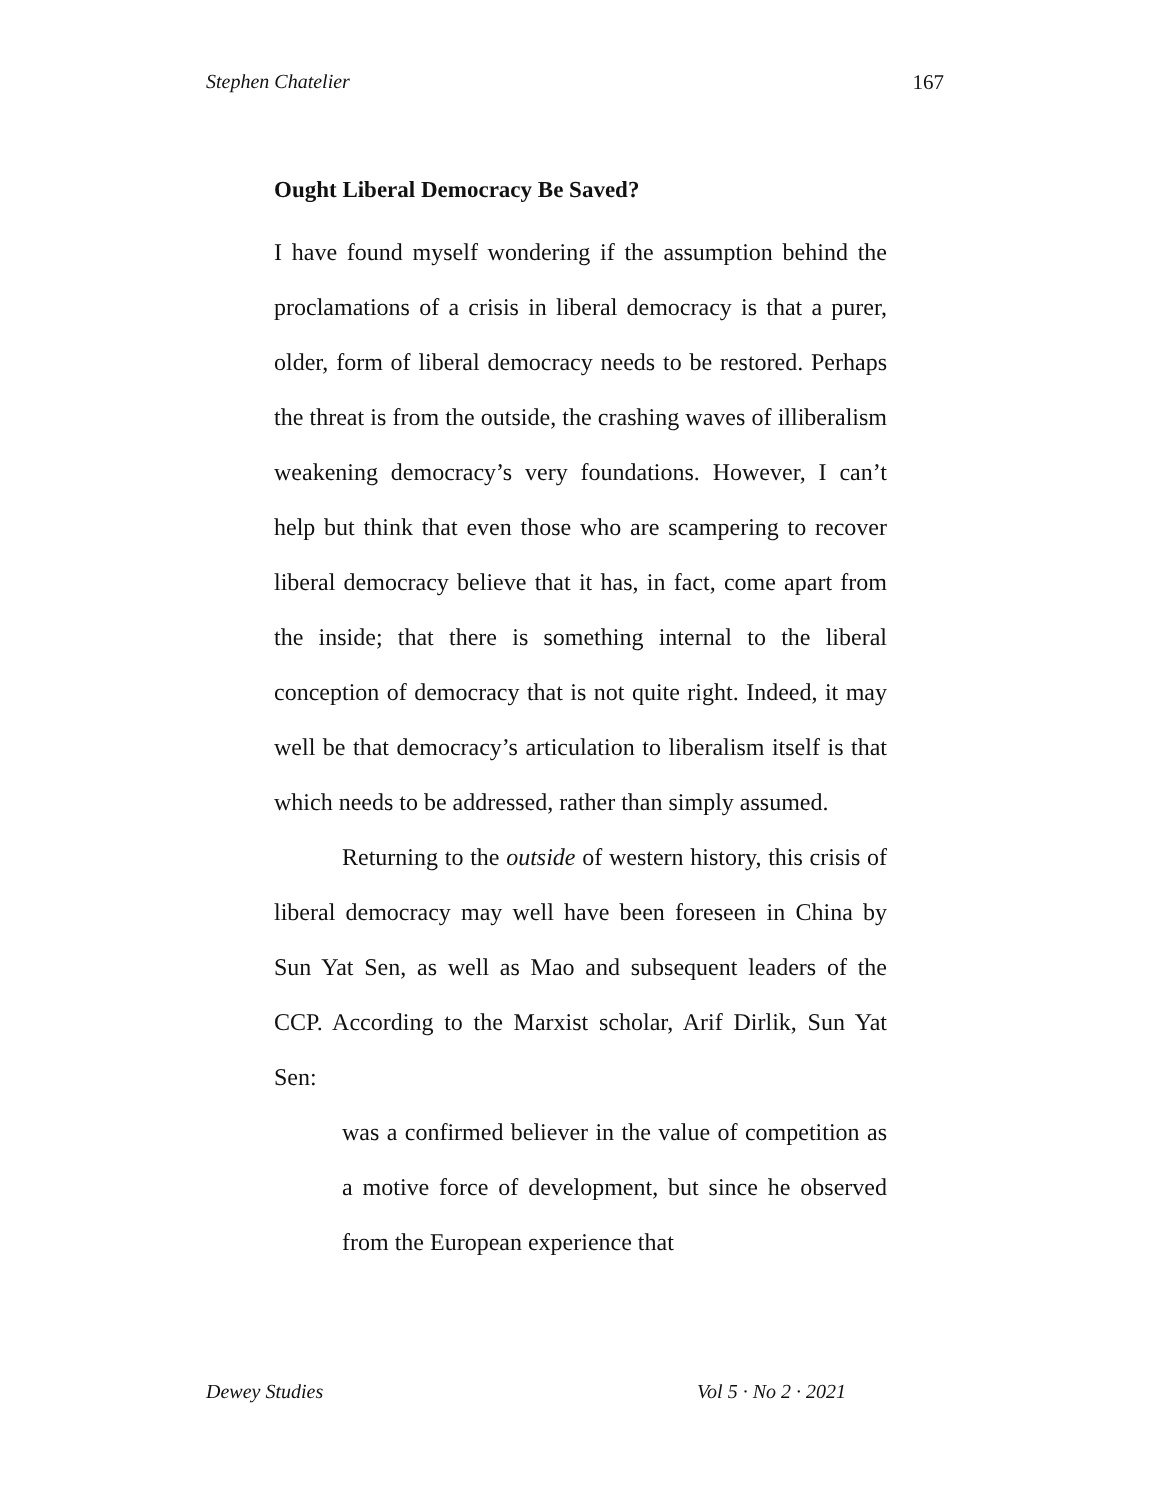Stephen Chatelier 167
Ought Liberal Democracy Be Saved?
I have found myself wondering if the assumption behind the proclamations of a crisis in liberal democracy is that a purer, older, form of liberal democracy needs to be restored. Perhaps the threat is from the outside, the crashing waves of illiberalism weakening democracy’s very foundations. However, I can’t help but think that even those who are scampering to recover liberal democracy believe that it has, in fact, come apart from the inside; that there is something internal to the liberal conception of democracy that is not quite right. Indeed, it may well be that democracy’s articulation to liberalism itself is that which needs to be addressed, rather than simply assumed.
Returning to the outside of western history, this crisis of liberal democracy may well have been foreseen in China by Sun Yat Sen, as well as Mao and subsequent leaders of the CCP. According to the Marxist scholar, Arif Dirlik, Sun Yat Sen:
was a confirmed believer in the value of competition as a motive force of development, but since he observed from the European experience that
Dewey Studies Vol 5 · No 2 · 2021